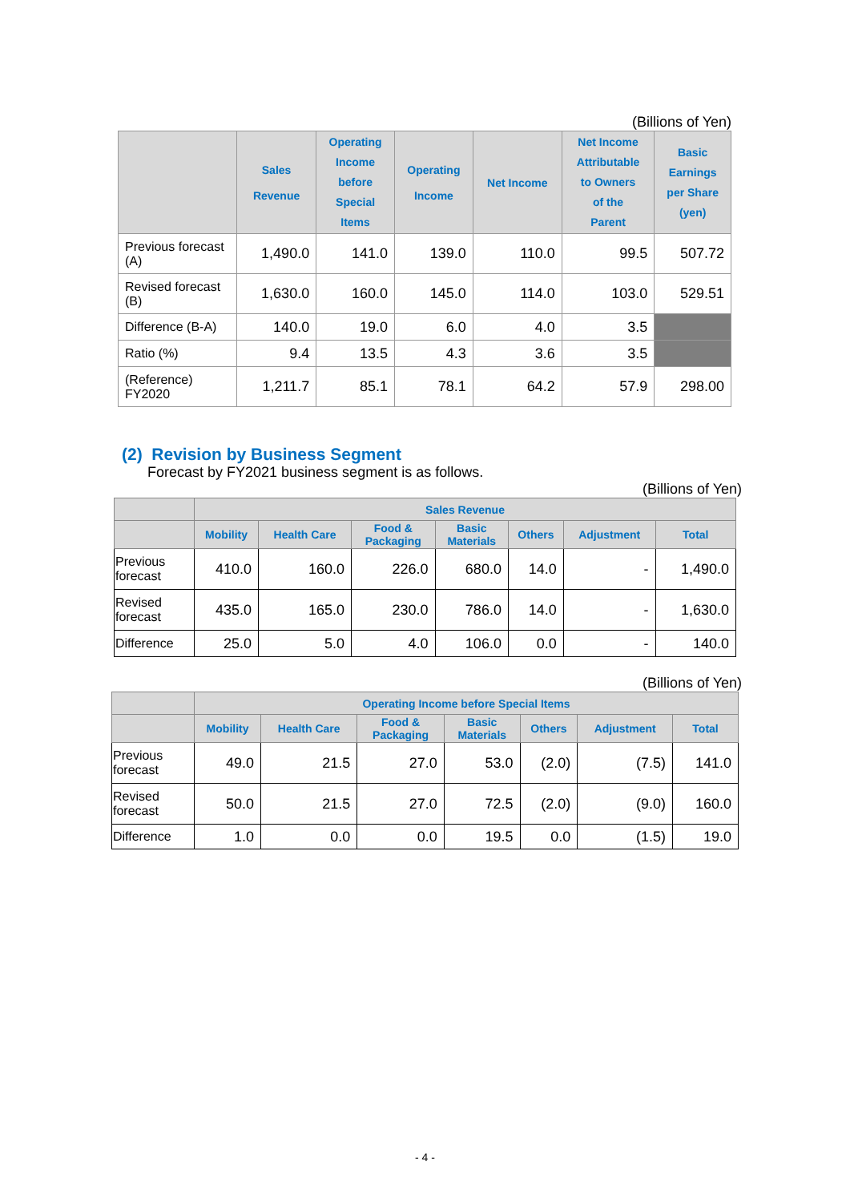(Billions of Yen)
| | Sales Revenue | Operating Income before Special Items | Operating Income | Net Income | Net Income Attributable to Owners of the Parent | Basic Earnings per Share (yen) |
| --- | --- | --- | --- | --- | --- | --- |
| Previous forecast (A) | 1,490.0 | 141.0 | 139.0 | 110.0 | 99.5 | 507.72 |
| Revised forecast (B) | 1,630.0 | 160.0 | 145.0 | 114.0 | 103.0 | 529.51 |
| Difference (B-A) | 140.0 | 19.0 | 6.0 | 4.0 | 3.5 | |
| Ratio (%) | 9.4 | 13.5 | 4.3 | 3.6 | 3.5 | |
| (Reference) FY2020 | 1,211.7 | 85.1 | 78.1 | 64.2 | 57.9 | 298.00 |
(2) Revision by Business Segment
Forecast by FY2021 business segment is as follows.
(Billions of Yen)
| | Sales Revenue | | | | | | |
| --- | --- | --- | --- | --- | --- | --- | --- |
| | Mobility | Health Care | Food & Packaging | Basic Materials | Others | Adjustment | Total |
| Previous forecast | 410.0 | 160.0 | 226.0 | 680.0 | 14.0 | - | 1,490.0 |
| Revised forecast | 435.0 | 165.0 | 230.0 | 786.0 | 14.0 | - | 1,630.0 |
| Difference | 25.0 | 5.0 | 4.0 | 106.0 | 0.0 | - | 140.0 |
(Billions of Yen)
| | Operating Income before Special Items | | | | | | |
| --- | --- | --- | --- | --- | --- | --- | --- |
| | Mobility | Health Care | Food & Packaging | Basic Materials | Others | Adjustment | Total |
| Previous forecast | 49.0 | 21.5 | 27.0 | 53.0 | (2.0) | (7.5) | 141.0 |
| Revised forecast | 50.0 | 21.5 | 27.0 | 72.5 | (2.0) | (9.0) | 160.0 |
| Difference | 1.0 | 0.0 | 0.0 | 19.5 | 0.0 | (1.5) | 19.0 |
- 4 -